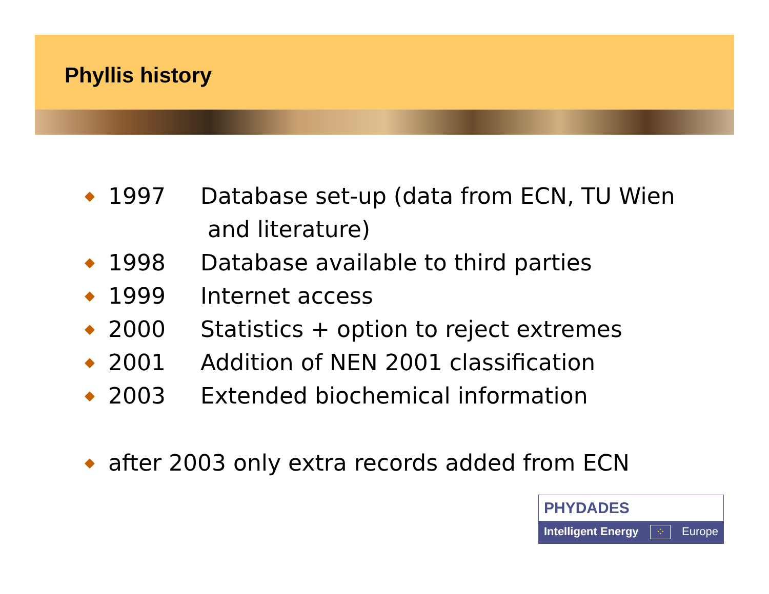Phyllis history
◆ 1997 Database set-up (data from ECN, TU Wien
and literature)
◆ 1998 Database available to third parties
◆ 1999 Internet access
◆ 2000 Statistics + option to reject extremes
◆ 2001 Addition of NEN 2001 classification
◆ 2003 Extended biochemical information
◆ after 2003 only extra records added from ECN
PHYDADES
Intelligent Energy ⁘ Europe